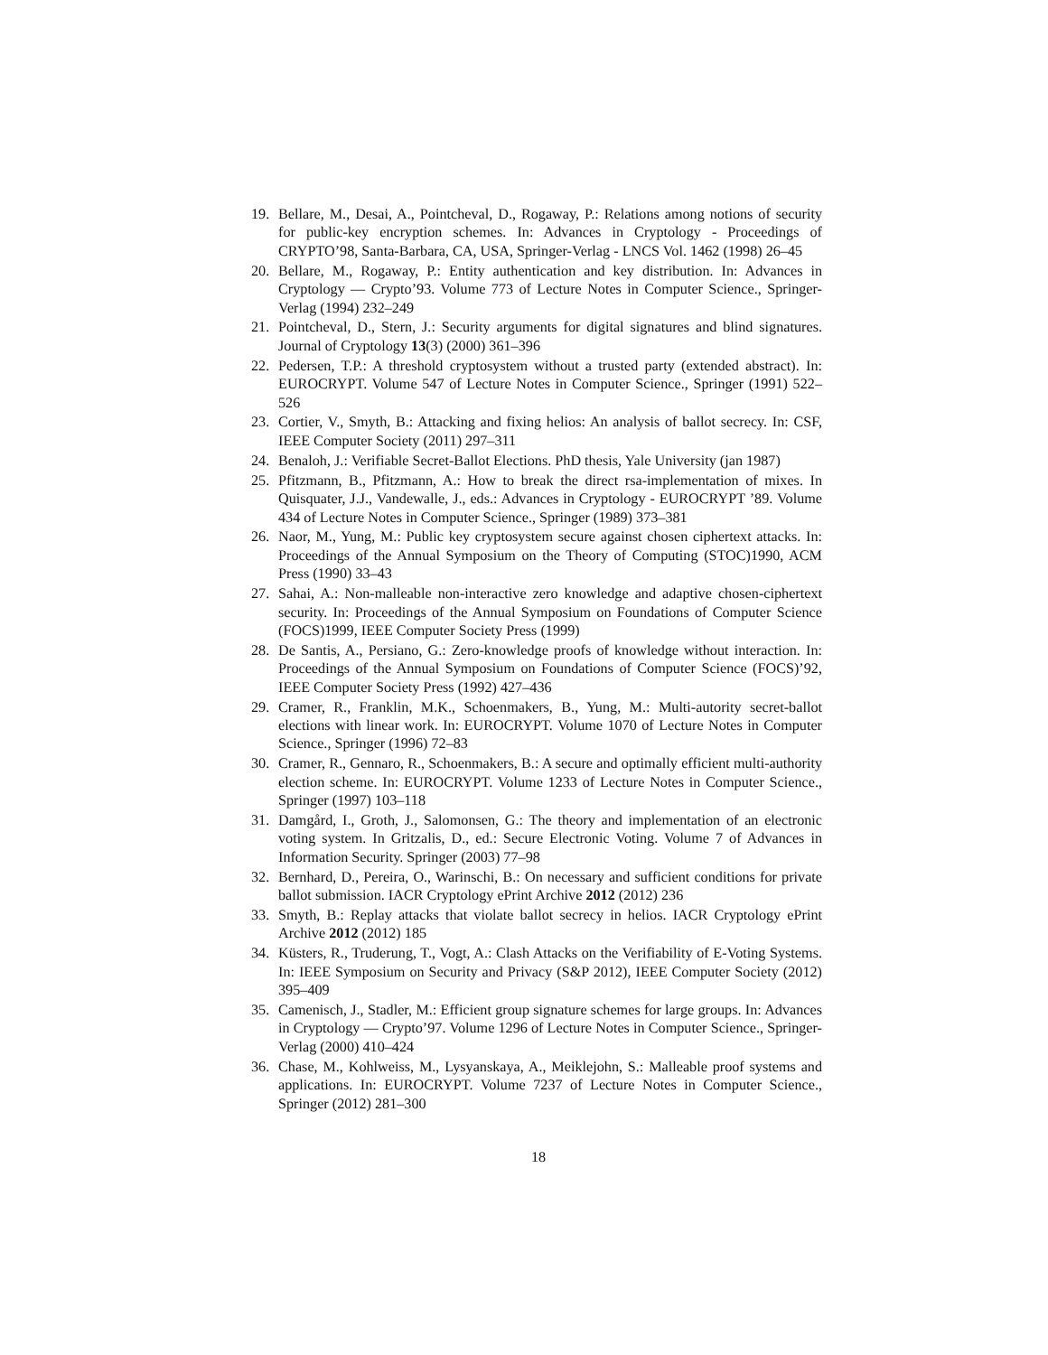19. Bellare, M., Desai, A., Pointcheval, D., Rogaway, P.: Relations among notions of security for public-key encryption schemes. In: Advances in Cryptology - Proceedings of CRYPTO’98, Santa-Barbara, CA, USA, Springer-Verlag - LNCS Vol. 1462 (1998) 26–45
20. Bellare, M., Rogaway, P.: Entity authentication and key distribution. In: Advances in Cryptology — Crypto’93. Volume 773 of Lecture Notes in Computer Science., Springer-Verlag (1994) 232–249
21. Pointcheval, D., Stern, J.: Security arguments for digital signatures and blind signatures. Journal of Cryptology 13(3) (2000) 361–396
22. Pedersen, T.P.: A threshold cryptosystem without a trusted party (extended abstract). In: EUROCRYPT. Volume 547 of Lecture Notes in Computer Science., Springer (1991) 522–526
23. Cortier, V., Smyth, B.: Attacking and fixing helios: An analysis of ballot secrecy. In: CSF, IEEE Computer Society (2011) 297–311
24. Benaloh, J.: Verifiable Secret-Ballot Elections. PhD thesis, Yale University (jan 1987)
25. Pfitzmann, B., Pfitzmann, A.: How to break the direct rsa-implementation of mixes. In Quisquater, J.J., Vandewalle, J., eds.: Advances in Cryptology - EUROCRYPT ’89. Volume 434 of Lecture Notes in Computer Science., Springer (1989) 373–381
26. Naor, M., Yung, M.: Public key cryptosystem secure against chosen ciphertext attacks. In: Proceedings of the Annual Symposium on the Theory of Computing (STOC)1990, ACM Press (1990) 33–43
27. Sahai, A.: Non-malleable non-interactive zero knowledge and adaptive chosen-ciphertext security. In: Proceedings of the Annual Symposium on Foundations of Computer Science (FOCS)1999, IEEE Computer Society Press (1999)
28. De Santis, A., Persiano, G.: Zero-knowledge proofs of knowledge without interaction. In: Proceedings of the Annual Symposium on Foundations of Computer Science (FOCS)’92, IEEE Computer Society Press (1992) 427–436
29. Cramer, R., Franklin, M.K., Schoenmakers, B., Yung, M.: Multi-autority secret-ballot elections with linear work. In: EUROCRYPT. Volume 1070 of Lecture Notes in Computer Science., Springer (1996) 72–83
30. Cramer, R., Gennaro, R., Schoenmakers, B.: A secure and optimally efficient multi-authority election scheme. In: EUROCRYPT. Volume 1233 of Lecture Notes in Computer Science., Springer (1997) 103–118
31. Damgård, I., Groth, J., Salomonsen, G.: The theory and implementation of an electronic voting system. In Gritzalis, D., ed.: Secure Electronic Voting. Volume 7 of Advances in Information Security. Springer (2003) 77–98
32. Bernhard, D., Pereira, O., Warinschi, B.: On necessary and sufficient conditions for private ballot submission. IACR Cryptology ePrint Archive 2012 (2012) 236
33. Smyth, B.: Replay attacks that violate ballot secrecy in helios. IACR Cryptology ePrint Archive 2012 (2012) 185
34. Küsters, R., Truderung, T., Vogt, A.: Clash Attacks on the Verifiability of E-Voting Systems. In: IEEE Symposium on Security and Privacy (S&P 2012), IEEE Computer Society (2012) 395–409
35. Camenisch, J., Stadler, M.: Efficient group signature schemes for large groups. In: Advances in Cryptology — Crypto’97. Volume 1296 of Lecture Notes in Computer Science., Springer-Verlag (2000) 410–424
36. Chase, M., Kohlweiss, M., Lysyanskaya, A., Meiklejohn, S.: Malleable proof systems and applications. In: EUROCRYPT. Volume 7237 of Lecture Notes in Computer Science., Springer (2012) 281–300
18